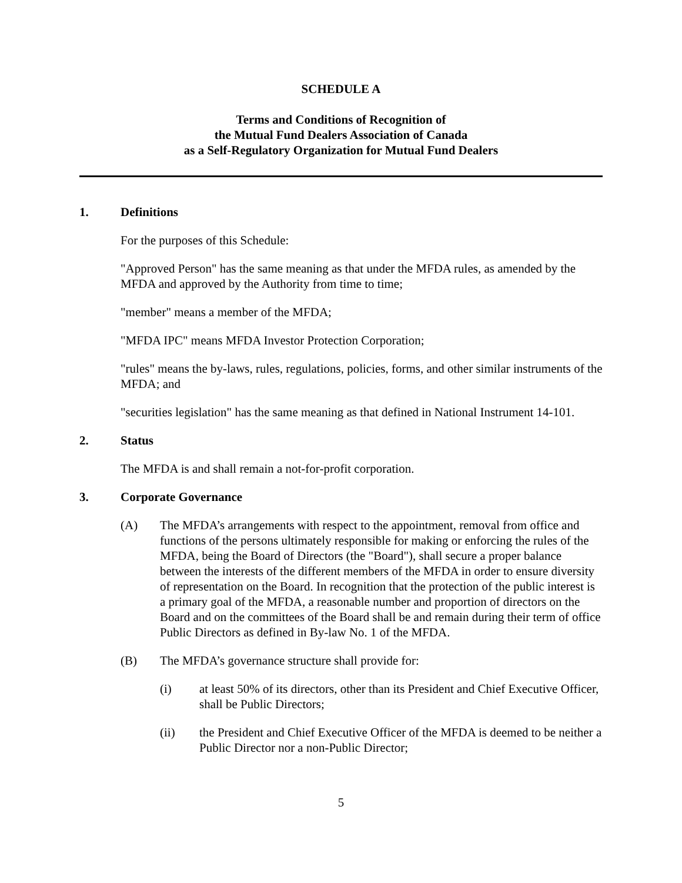SCHEDULE A
Terms and Conditions of Recognition of
the Mutual Fund Dealers Association of Canada
as a Self-Regulatory Organization for Mutual Fund Dealers
1. Definitions
For the purposes of this Schedule:
"Approved Person" has the same meaning as that under the MFDA rules, as amended by the MFDA and approved by the Authority from time to time;
"member" means a member of the MFDA;
"MFDA IPC" means MFDA Investor Protection Corporation;
"rules" means the by-laws, rules, regulations, policies, forms, and other similar instruments of the MFDA; and
"securities legislation" has the same meaning as that defined in National Instrument 14-101.
2. Status
The MFDA is and shall remain a not-for-profit corporation.
3. Corporate Governance
(A) The MFDA’s arrangements with respect to the appointment, removal from office and functions of the persons ultimately responsible for making or enforcing the rules of the MFDA, being the Board of Directors (the "Board"), shall secure a proper balance between the interests of the different members of the MFDA in order to ensure diversity of representation on the Board. In recognition that the protection of the public interest is a primary goal of the MFDA, a reasonable number and proportion of directors on the Board and on the committees of the Board shall be and remain during their term of office Public Directors as defined in By-law No. 1 of the MFDA.
(B) The MFDA’s governance structure shall provide for:
(i) at least 50% of its directors, other than its President and Chief Executive Officer, shall be Public Directors;
(ii) the President and Chief Executive Officer of the MFDA is deemed to be neither a Public Director nor a non-Public Director;
5